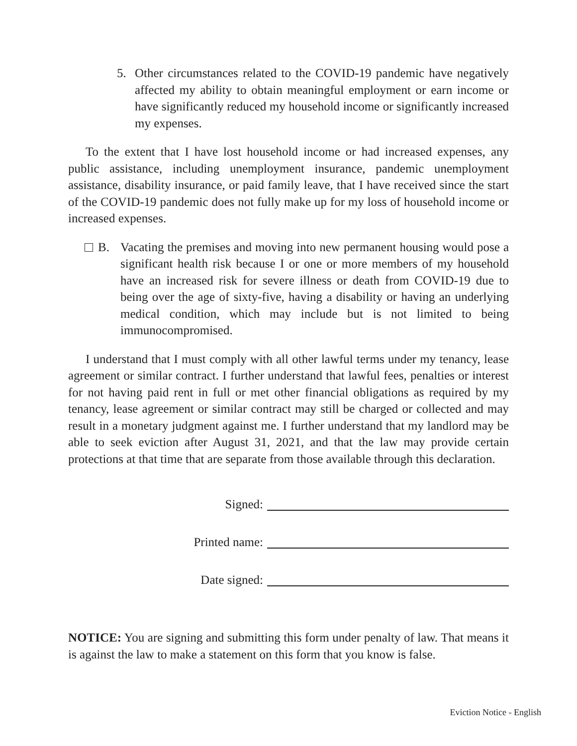5. Other circumstances related to the COVID-19 pandemic have negatively affected my ability to obtain meaningful employment or earn income or have significantly reduced my household income or significantly increased my expenses.
To the extent that I have lost household income or had increased expenses, any public assistance, including unemployment insurance, pandemic unemployment assistance, disability insurance, or paid family leave, that I have received since the start of the COVID-19 pandemic does not fully make up for my loss of household income or increased expenses.
B. Vacating the premises and moving into new permanent housing would pose a significant health risk because I or one or more members of my household have an increased risk for severe illness or death from COVID-19 due to being over the age of sixty-five, having a disability or having an underlying medical condition, which may include but is not limited to being immunocompromised.
I understand that I must comply with all other lawful terms under my tenancy, lease agreement or similar contract. I further understand that lawful fees, penalties or interest for not having paid rent in full or met other financial obligations as required by my tenancy, lease agreement or similar contract may still be charged or collected and may result in a monetary judgment against me. I further understand that my landlord may be able to seek eviction after August 31, 2021, and that the law may provide certain protections at that time that are separate from those available through this declaration.
Signed:
Printed name:
Date signed:
NOTICE: You are signing and submitting this form under penalty of law. That means it is against the law to make a statement on this form that you know is false.
Eviction Notice - English